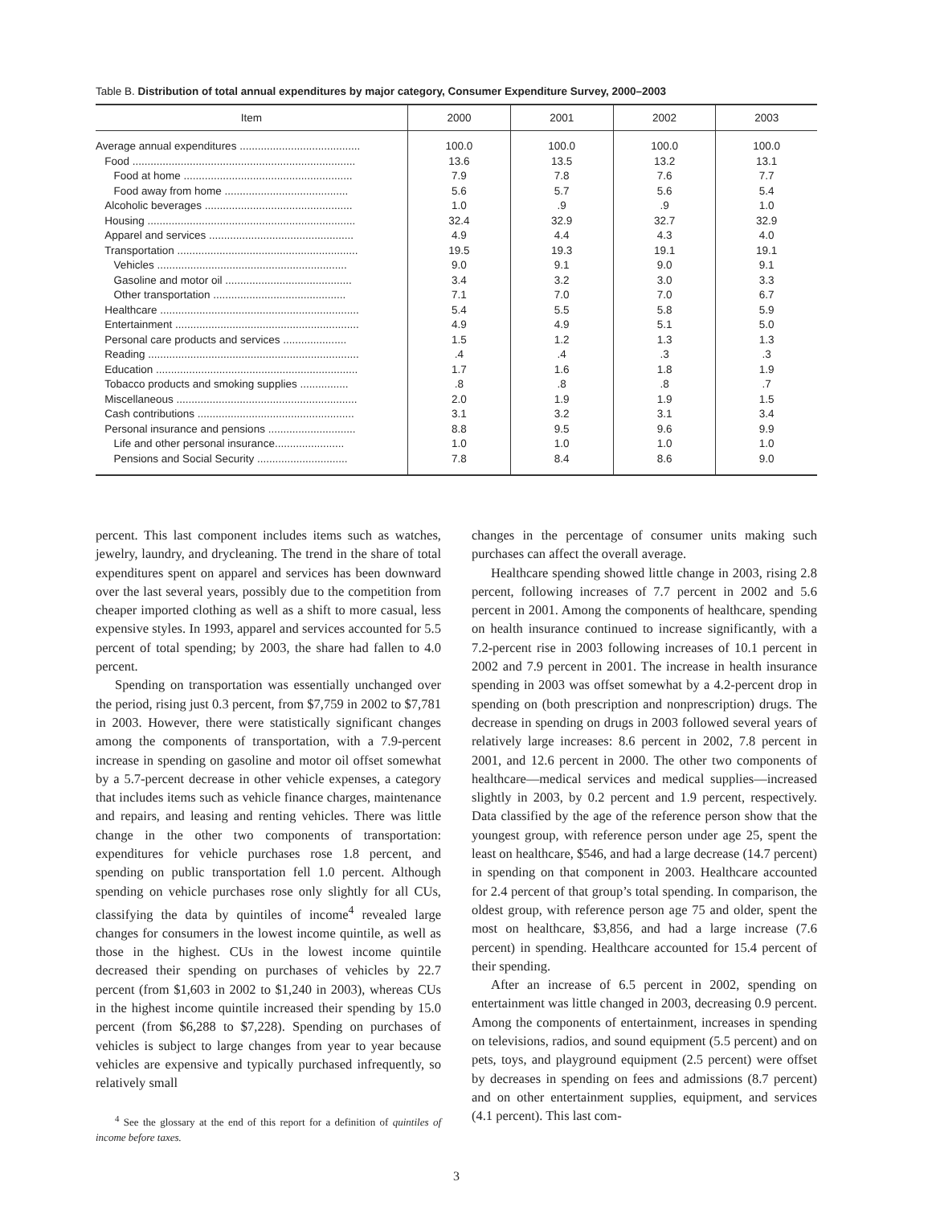Table B. Distribution of total annual expenditures by major category, Consumer Expenditure Survey, 2000–2003
| Item | 2000 | 2001 | 2002 | 2003 |
| --- | --- | --- | --- | --- |
| Average annual expenditures ........................................ | 100.0 | 100.0 | 100.0 | 100.0 |
| Food .......................................................................... | 13.6 | 13.5 | 13.2 | 13.1 |
| Food at home ........................................................ | 7.9 | 7.8 | 7.6 | 7.7 |
| Food away from home ......................................... | 5.6 | 5.7 | 5.6 | 5.4 |
| Alcoholic beverages ................................................. | 1.0 | .9 | .9 | 1.0 |
| Housing ..................................................................... | 32.4 | 32.9 | 32.7 | 32.9 |
| Apparel and services ................................................ | 4.9 | 4.4 | 4.3 | 4.0 |
| Transportation ............................................................ | 19.5 | 19.3 | 19.1 | 19.1 |
| Vehicles ............................................................... | 9.0 | 9.1 | 9.0 | 9.1 |
| Gasoline and motor oil .......................................... | 3.4 | 3.2 | 3.0 | 3.3 |
| Other transportation ............................................ | 7.1 | 7.0 | 7.0 | 6.7 |
| Healthcare .................................................................. | 5.4 | 5.5 | 5.8 | 5.9 |
| Entertainment ............................................................. | 4.9 | 4.9 | 5.1 | 5.0 |
| Personal care products and services ..................... | 1.5 | 1.2 | 1.3 | 1.3 |
| Reading ...................................................................... | .4 | .4 | .3 | .3 |
| Education ................................................................... | 1.7 | 1.6 | 1.8 | 1.9 |
| Tobacco products and smoking supplies ................ | .8 | .8 | .8 | .7 |
| Miscellaneous ............................................................ | 2.0 | 1.9 | 1.9 | 1.5 |
| Cash contributions .................................................... | 3.1 | 3.2 | 3.1 | 3.4 |
| Personal insurance and pensions ............................. | 8.8 | 9.5 | 9.6 | 9.9 |
| Life and other personal insurance....................... | 1.0 | 1.0 | 1.0 | 1.0 |
| Pensions and Social Security .............................. | 7.8 | 8.4 | 8.6 | 9.0 |
percent. This last component includes items such as watches, jewelry, laundry, and drycleaning. The trend in the share of total expenditures spent on apparel and services has been downward over the last several years, possibly due to the competition from cheaper imported clothing as well as a shift to more casual, less expensive styles. In 1993, apparel and services accounted for 5.5 percent of total spending; by 2003, the share had fallen to 4.0 percent.
Spending on transportation was essentially unchanged over the period, rising just 0.3 percent, from $7,759 in 2002 to $7,781 in 2003. However, there were statistically significant changes among the components of transportation, with a 7.9-percent increase in spending on gasoline and motor oil offset somewhat by a 5.7-percent decrease in other vehicle expenses, a category that includes items such as vehicle finance charges, maintenance and repairs, and leasing and renting vehicles. There was little change in the other two components of transportation: expenditures for vehicle purchases rose 1.8 percent, and spending on public transportation fell 1.0 percent. Although spending on vehicle purchases rose only slightly for all CUs, classifying the data by quintiles of income<sup>4</sup> revealed large changes for consumers in the lowest income quintile, as well as those in the highest. CUs in the lowest income quintile decreased their spending on purchases of vehicles by 22.7 percent (from $1,603 in 2002 to $1,240 in 2003), whereas CUs in the highest income quintile increased their spending by 15.0 percent (from $6,288 to $7,228). Spending on purchases of vehicles is subject to large changes from year to year because vehicles are expensive and typically purchased infrequently, so relatively small
<sup>4</sup> See the glossary at the end of this report for a definition of quintiles of income before taxes.
changes in the percentage of consumer units making such purchases can affect the overall average.
Healthcare spending showed little change in 2003, rising 2.8 percent, following increases of 7.7 percent in 2002 and 5.6 percent in 2001. Among the components of healthcare, spending on health insurance continued to increase significantly, with a 7.2-percent rise in 2003 following increases of 10.1 percent in 2002 and 7.9 percent in 2001. The increase in health insurance spending in 2003 was offset somewhat by a 4.2-percent drop in spending on (both prescription and nonprescription) drugs. The decrease in spending on drugs in 2003 followed several years of relatively large increases: 8.6 percent in 2002, 7.8 percent in 2001, and 12.6 percent in 2000. The other two components of healthcare—medical services and medical supplies—increased slightly in 2003, by 0.2 percent and 1.9 percent, respectively. Data classified by the age of the reference person show that the youngest group, with reference person under age 25, spent the least on healthcare, $546, and had a large decrease (14.7 percent) in spending on that component in 2003. Healthcare accounted for 2.4 percent of that group’s total spending. In comparison, the oldest group, with reference person age 75 and older, spent the most on healthcare, $3,856, and had a large increase (7.6 percent) in spending. Healthcare accounted for 15.4 percent of their spending.
After an increase of 6.5 percent in 2002, spending on entertainment was little changed in 2003, decreasing 0.9 percent. Among the components of entertainment, increases in spending on televisions, radios, and sound equipment (5.5 percent) and on pets, toys, and playground equipment (2.5 percent) were offset by decreases in spending on fees and admissions (8.7 percent) and on other entertainment supplies, equipment, and services (4.1 percent). This last com-
3